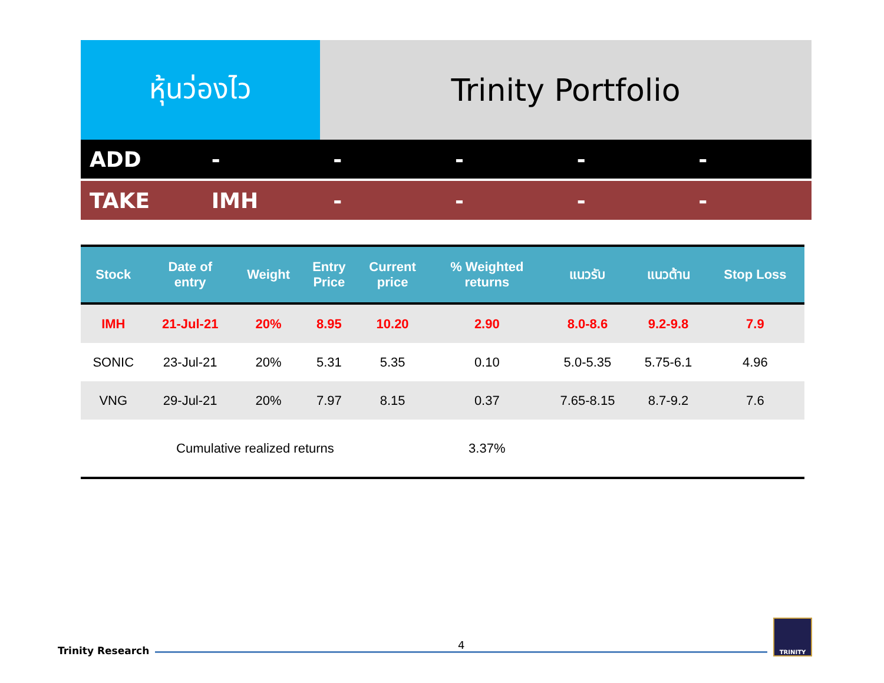หุ้นว่องไว Trinity Portfolio
ADD - - - - -
TAKE IMH - - - -
| Stock | Date of entry | Weight | Entry Price | Current price | % Weighted returns | แนวรับ | แนวต้าน | Stop Loss |
| --- | --- | --- | --- | --- | --- | --- | --- | --- |
| IMH | 21-Jul-21 | 20% | 8.95 | 10.20 | 2.90 | 8.0-8.6 | 9.2-9.8 | 7.9 |
| SONIC | 23-Jul-21 | 20% | 5.31 | 5.35 | 0.10 | 5.0-5.35 | 5.75-6.1 | 4.96 |
| VNG | 29-Jul-21 | 20% | 7.97 | 8.15 | 0.37 | 7.65-8.15 | 8.7-9.2 | 7.6 |
| Cumulative realized returns | | | | | 3.37% | | | |
Trinity Research
4
TRINITY